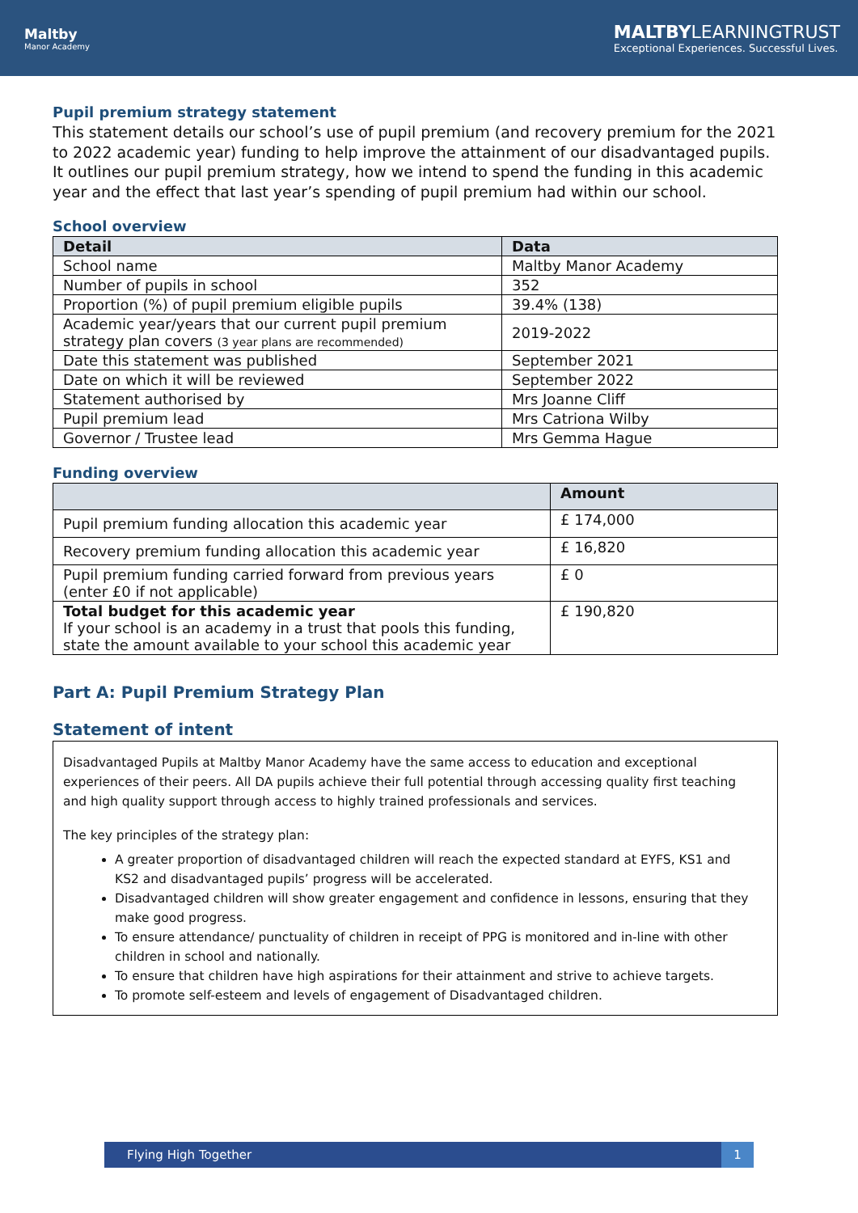Maltby
Manor Academy
MALTBYLEARNINGTRUST
Exceptional Experiences. Successful Lives.
Pupil premium strategy statement
This statement details our school’s use of pupil premium (and recovery premium for the 2021 to 2022 academic year) funding to help improve the attainment of our disadvantaged pupils. It outlines our pupil premium strategy, how we intend to spend the funding in this academic year and the effect that last year’s spending of pupil premium had within our school.
School overview
| Detail | Data |
| --- | --- |
| School name | Maltby Manor Academy |
| Number of pupils in school | 352 |
| Proportion (%) of pupil premium eligible pupils | 39.4% (138) |
| Academic year/years that our current pupil premium strategy plan covers (3 year plans are recommended) | 2019-2022 |
| Date this statement was published | September 2021 |
| Date on which it will be reviewed | September 2022 |
| Statement authorised by | Mrs Joanne Cliff |
| Pupil premium lead | Mrs Catriona Wilby |
| Governor / Trustee lead | Mrs Gemma Hague |
Funding overview
| | Amount |
| --- | --- |
| Pupil premium funding allocation this academic year | £ 174,000 |
| Recovery premium funding allocation this academic year | £ 16,820 |
| Pupil premium funding carried forward from previous years (enter £0 if not applicable) | £ 0 |
| Total budget for this academic year If your school is an academy in a trust that pools this funding, state the amount available to your school this academic year | £ 190,820 |
Part A: Pupil Premium Strategy Plan
Statement of intent
Disadvantaged Pupils at Maltby Manor Academy have the same access to education and exceptional experiences of their peers. All DA pupils achieve their full potential through accessing quality first teaching and high quality support through access to highly trained professionals and services.
The key principles of the strategy plan:
A greater proportion of disadvantaged children will reach the expected standard at EYFS, KS1 and KS2 and disadvantaged pupils’ progress will be accelerated.
Disadvantaged children will show greater engagement and confidence in lessons, ensuring that they make good progress.
To ensure attendance/ punctuality of children in receipt of PPG is monitored and in-line with other children in school and nationally.
To ensure that children have high aspirations for their attainment and strive to achieve targets.
To promote self-esteem and levels of engagement of Disadvantaged children.
Flying High Together 1